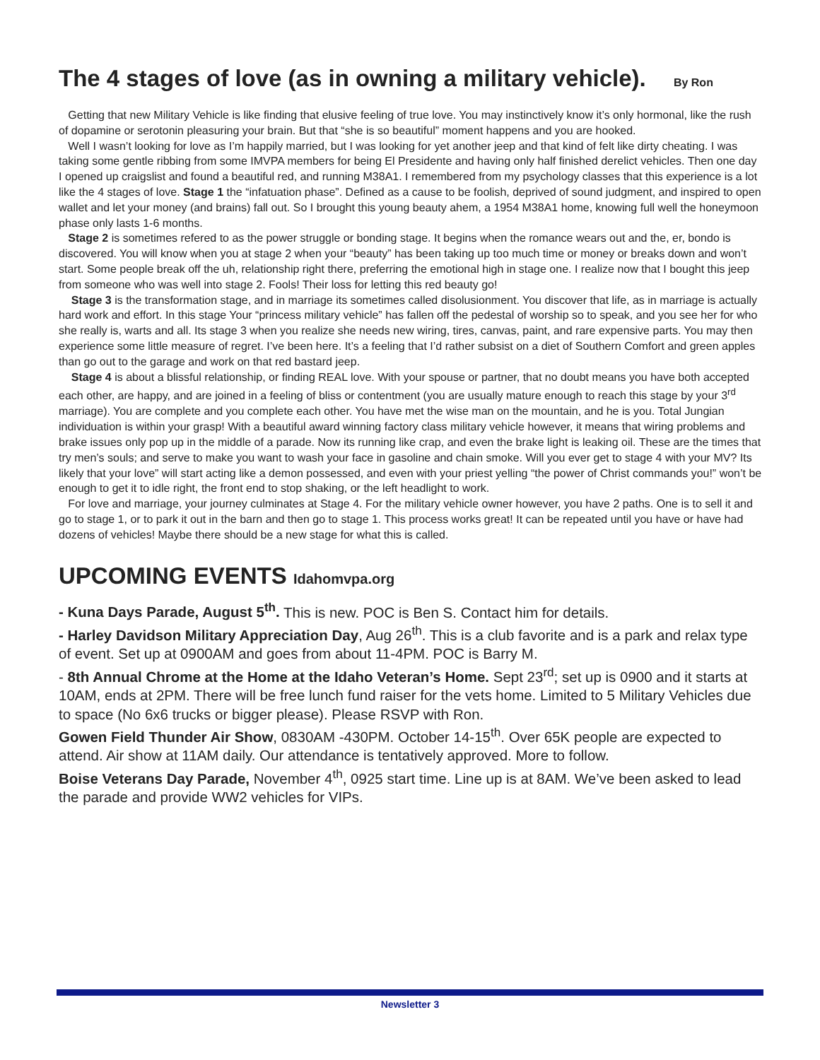The 4 stages of love (as in owning a military vehicle). By Ron
Getting that new Military Vehicle is like finding that elusive feeling of true love. You may instinctively know it’s only hormonal, like the rush of dopamine or serotonin pleasuring your brain. But that “she is so beautiful” moment happens and you are hooked.
Well I wasn’t looking for love as I’m happily married, but I was looking for yet another jeep and that kind of felt like dirty cheating. I was taking some gentle ribbing from some IMVPA members for being El Presidente and having only half finished derelict vehicles. Then one day I opened up craigslist and found a beautiful red, and running M38A1. I remembered from my psychology classes that this experience is a lot like the 4 stages of love. Stage 1 the “infatuation phase”. Defined as a cause to be foolish, deprived of sound judgment, and inspired to open wallet and let your money (and brains) fall out. So I brought this young beauty ahem, a 1954 M38A1 home, knowing full well the honeymoon phase only lasts 1-6 months.
Stage 2 is sometimes refered to as the power struggle or bonding stage. It begins when the romance wears out and the, er, bondo is discovered. You will know when you at stage 2 when your “beauty” has been taking up too much time or money or breaks down and won’t start. Some people break off the uh, relationship right there, preferring the emotional high in stage one. I realize now that I bought this jeep from someone who was well into stage 2. Fools! Their loss for letting this red beauty go!
Stage 3 is the transformation stage, and in marriage its sometimes called disolusionment. You discover that life, as in marriage is actually hard work and effort. In this stage Your “princess military vehicle” has fallen off the pedestal of worship so to speak, and you see her for who she really is, warts and all. Its stage 3 when you realize she needs new wiring, tires, canvas, paint, and rare expensive parts. You may then experience some little measure of regret. I’ve been here. It’s a feeling that I’d rather subsist on a diet of Southern Comfort and green apples than go out to the garage and work on that red bastard jeep.
Stage 4 is about a blissful relationship, or finding REAL love. With your spouse or partner, that no doubt means you have both accepted each other, are happy, and are joined in a feeling of bliss or contentment (you are usually mature enough to reach this stage by your 3<sup>rd</sup> marriage). You are complete and you complete each other. You have met the wise man on the mountain, and he is you. Total Jungian individuation is within your grasp! With a beautiful award winning factory class military vehicle however, it means that wiring problems and brake issues only pop up in the middle of a parade. Now its running like crap, and even the brake light is leaking oil. These are the times that try men’s souls; and serve to make you want to wash your face in gasoline and chain smoke. Will you ever get to stage 4 with your MV? Its likely that your love” will start acting like a demon possessed, and even with your priest yelling “the power of Christ commands you!” won’t be enough to get it to idle right, the front end to stop shaking, or the left headlight to work.
For love and marriage, your journey culminates at Stage 4. For the military vehicle owner however, you have 2 paths. One is to sell it and go to stage 1, or to park it out in the barn and then go to stage 1. This process works great! It can be repeated until you have or have had dozens of vehicles! Maybe there should be a new stage for what this is called.
UPCOMING EVENTS Idahomvpa.org
- Kuna Days Parade, August 5<sup>th</sup>. This is new. POC is Ben S. Contact him for details.
- Harley Davidson Military Appreciation Day, Aug 26<sup>th</sup>. This is a club favorite and is a park and relax type of event. Set up at 0900AM and goes from about 11-4PM. POC is Barry M.
- 8th Annual Chrome at the Home at the Idaho Veteran’s Home. Sept 23<sup>rd</sup>; set up is 0900 and it starts at 10AM, ends at 2PM. There will be free lunch fund raiser for the vets home. Limited to 5 Military Vehicles due to space (No 6x6 trucks or bigger please). Please RSVP with Ron.
Gowen Field Thunder Air Show, 0830AM -430PM. October 14-15<sup>th</sup>. Over 65K people are expected to attend. Air show at 11AM daily. Our attendance is tentatively approved. More to follow.
Boise Veterans Day Parade, November 4<sup>th</sup>, 0925 start time. Line up is at 8AM. We’ve been asked to lead the parade and provide WW2 vehicles for VIPs.
Newsletter 3